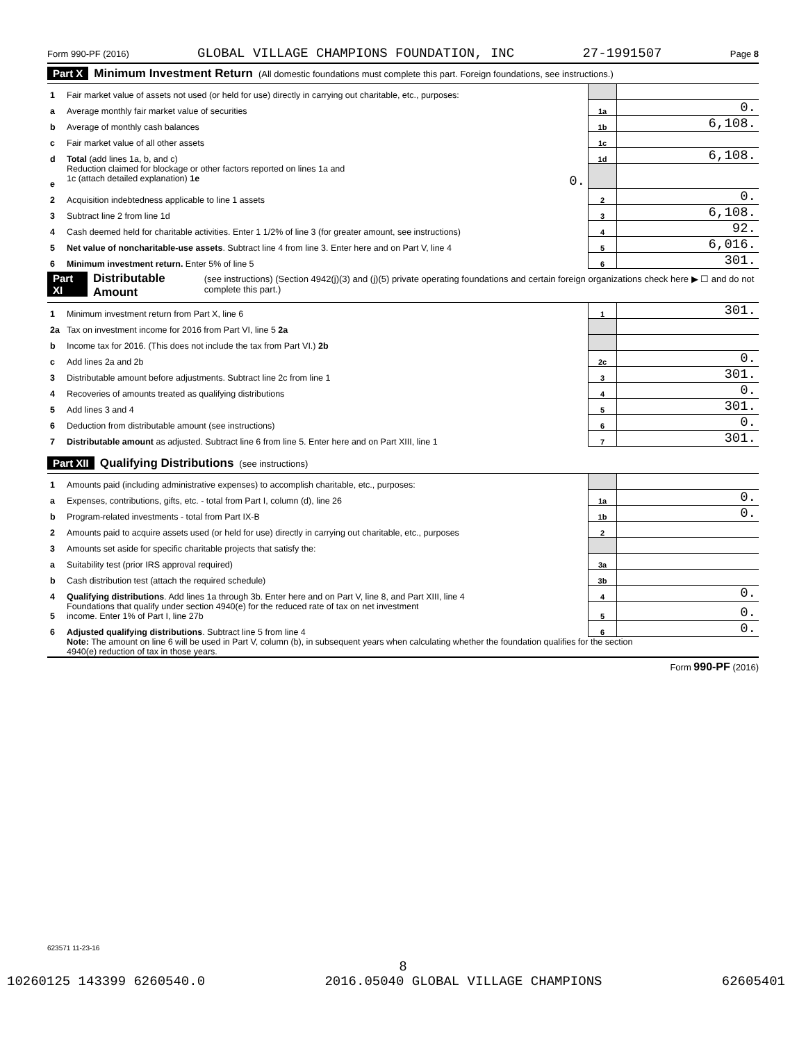Form 990-PF (2016) GLOBAL VILLAGE CHAMPIONS FOUNDATION, INC 27-1991507 Page 8
Part X Minimum Investment Return (All domestic foundations must complete this part. Foreign foundations, see instructions.)
| 1 | Fair market value of assets not used (or held for use) directly in carrying out charitable, etc., purposes: | | |
| a | Average monthly fair market value of securities | 1a | 0. |
| b | Average of monthly cash balances | 1b | 6,108. |
| c | Fair market value of all other assets | 1c | |
| d | Total (add lines 1a, b, and c) | 1d | 6,108. |
| e | Reduction claimed for blockage or other factors reported on lines 1a and 1c (attach detailed explanation) 1e 0. | | |
| 2 | Acquisition indebtedness applicable to line 1 assets | 2 | 0. |
| 3 | Subtract line 2 from line 1d | 3 | 6,108. |
| 4 | Cash deemed held for charitable activities. Enter 1 1/2% of line 3 (for greater amount, see instructions) | 4 | 92. |
| 5 | Net value of noncharitable-use assets . Subtract line 4 from line 3. Enter here and on Part V, line 4 | 5 | 6,016. |
| 6 | Minimum investment return. Enter 5% of line 5 | 6 | 301. |
Part XI Distributable Amount (see instructions) (Section 4942(j)(3) and (j)(5) private operating foundations and certain foreign organizations check here ▶ ☐ and do not complete this part.)
| 1 | Minimum investment return from Part X, line 6 | 1 | 301. |
| 2a | Tax on investment income for 2016 from Part VI, line 5 2a | | |
| b | Income tax for 2016. (This does not include the tax from Part VI.) 2b | | |
| c | Add lines 2a and 2b | 2c | 0. |
| 3 | Distributable amount before adjustments. Subtract line 2c from line 1 | 3 | 301. |
| 4 | Recoveries of amounts treated as qualifying distributions | 4 | 0. |
| 5 | Add lines 3 and 4 | 5 | 301. |
| 6 | Deduction from distributable amount (see instructions) | 6 | 0. |
| 7 | Distributable amount as adjusted. Subtract line 6 from line 5. Enter here and on Part XIII, line 1 | 7 | 301. |
Part XII Qualifying Distributions (see instructions)
| 1 | Amounts paid (including administrative expenses) to accomplish charitable, etc., purposes: | | |
| a | Expenses, contributions, gifts, etc. - total from Part I, column (d), line 26 | 1a | 0. |
| b | Program-related investments - total from Part IX-B | 1b | 0. |
| 2 | Amounts paid to acquire assets used (or held for use) directly in carrying out charitable, etc., purposes | 2 | |
| 3 | Amounts set aside for specific charitable projects that satisfy the: | | |
| a | Suitability test (prior IRS approval required) | 3a | |
| b | Cash distribution test (attach the required schedule) | 3b | |
| 4 | Qualifying distributions . Add lines 1a through 3b. Enter here and on Part V, line 8, and Part XIII, line 4 | 4 | 0. |
| 5 | Foundations that qualify under section 4940(e) for the reduced rate of tax on net investment income. Enter 1% of Part I, line 27b | 5 | 0. |
| 6 | Adjusted qualifying distributions . Subtract line 5 from line 4 | 6 | 0. |
| | Note: The amount on line 6 will be used in Part V, column (b), in subsequent years when calculating whether the foundation qualifies for the section 4940(e) reduction of tax in those years. | | |
Form 990-PF (2016)
623571 11-23-16
8
10260125 143399 6260540.0 2016.05040 GLOBAL VILLAGE CHAMPIONS 62605401